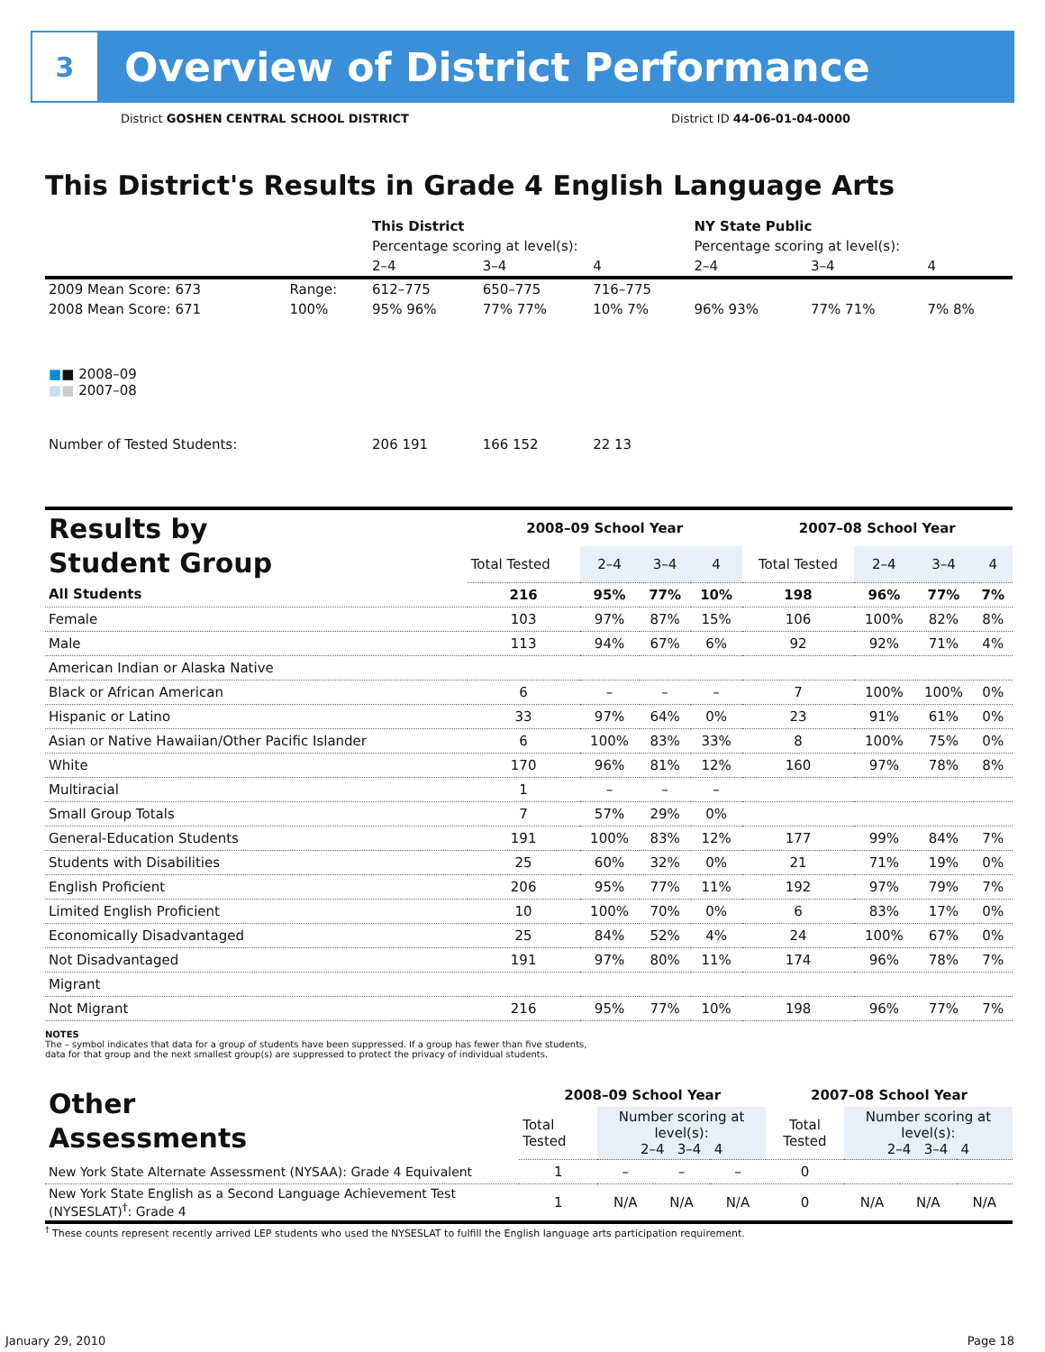3
Overview of District Performance
District GOSHEN CENTRAL SCHOOL DISTRICT District ID 44-06-01-04-0000
This District's Results in Grade 4 English Language Arts
| | | This District | | | NY State Public | | |
| | | Percentage scoring at level(s): | | | Percentage scoring at level(s): | | |
| | | 2–4 | 3–4 | 4 | 2–4 | 3–4 | 4 |
| 2009 Mean Score: 673 | Range: | 612–775 | 650–775 | 716–775 | | | |
| 2008 Mean Score: 671 ■ ■ 2008–09 ■ ■ 2007–08 | 100% | 95% 96% | 77% 77% | 10% 7% | 96% 93% | 77% 71% | 7% 8% |
| Number of Tested Students: | | 206 191 | 166 152 | 22 13 | | | |
| Results by Student Group | 2008–09 School Year | | | | 2007–08 School Year | | | |
| | Total Tested | 2–4 | 3–4 | 4 | Total Tested | 2–4 | 3–4 | 4 |
| All Students | 216 | 95% | 77% | 10% | 198 | 96% | 77% | 7% |
| Female | 103 | 97% | 87% | 15% | 106 | 100% | 82% | 8% |
| Male | 113 | 94% | 67% | 6% | 92 | 92% | 71% | 4% |
| American Indian or Alaska Native | | | | | | | | |
| Black or African American | 6 | – | – | – | 7 | 100% | 100% | 0% |
| Hispanic or Latino | 33 | 97% | 64% | 0% | 23 | 91% | 61% | 0% |
| Asian or Native Hawaiian/Other Pacific Islander | 6 | 100% | 83% | 33% | 8 | 100% | 75% | 0% |
| White | 170 | 96% | 81% | 12% | 160 | 97% | 78% | 8% |
| Multiracial | 1 | – | – | – | | | | |
| Small Group Totals | 7 | 57% | 29% | 0% | | | | |
| General-Education Students | 191 | 100% | 83% | 12% | 177 | 99% | 84% | 7% |
| Students with Disabilities | 25 | 60% | 32% | 0% | 21 | 71% | 19% | 0% |
| English Proficient | 206 | 95% | 77% | 11% | 192 | 97% | 79% | 7% |
| Limited English Proficient | 10 | 100% | 70% | 0% | 6 | 83% | 17% | 0% |
| Economically Disadvantaged | 25 | 84% | 52% | 4% | 24 | 100% | 67% | 0% |
| Not Disadvantaged | 191 | 97% | 80% | 11% | 174 | 96% | 78% | 7% |
| Migrant | | | | | | | | |
| Not Migrant | 216 | 95% | 77% | 10% | 198 | 96% | 77% | 7% |
NOTES
The – symbol indicates that data for a group of students have been suppressed. If a group has fewer than five students,
data for that group and the next smallest group(s) are suppressed to protect the privacy of individual students.
| Other Assessments | 2008–09 School Year | | | | 2007–08 School Year | | | |
| | Total Tested | Number scoring at level(s): 2–4 3–4 4 | | | Total Tested | Number scoring at level(s): 2–4 3–4 4 | | |
| New York State Alternate Assessment (NYSAA): Grade 4 Equivalent | 1 | – | – | – | 0 | | | |
| New York State English as a Second Language Achievement Test (NYSESLAT)<sup>†</sup>: Grade 4 | 1 | N/A | N/A | N/A | 0 | N/A | N/A | N/A |
<sup>†</sup> These counts represent recently arrived LEP students who used the NYSESLAT to fulfill the English language arts participation requirement.
January 29, 2010 Page 18